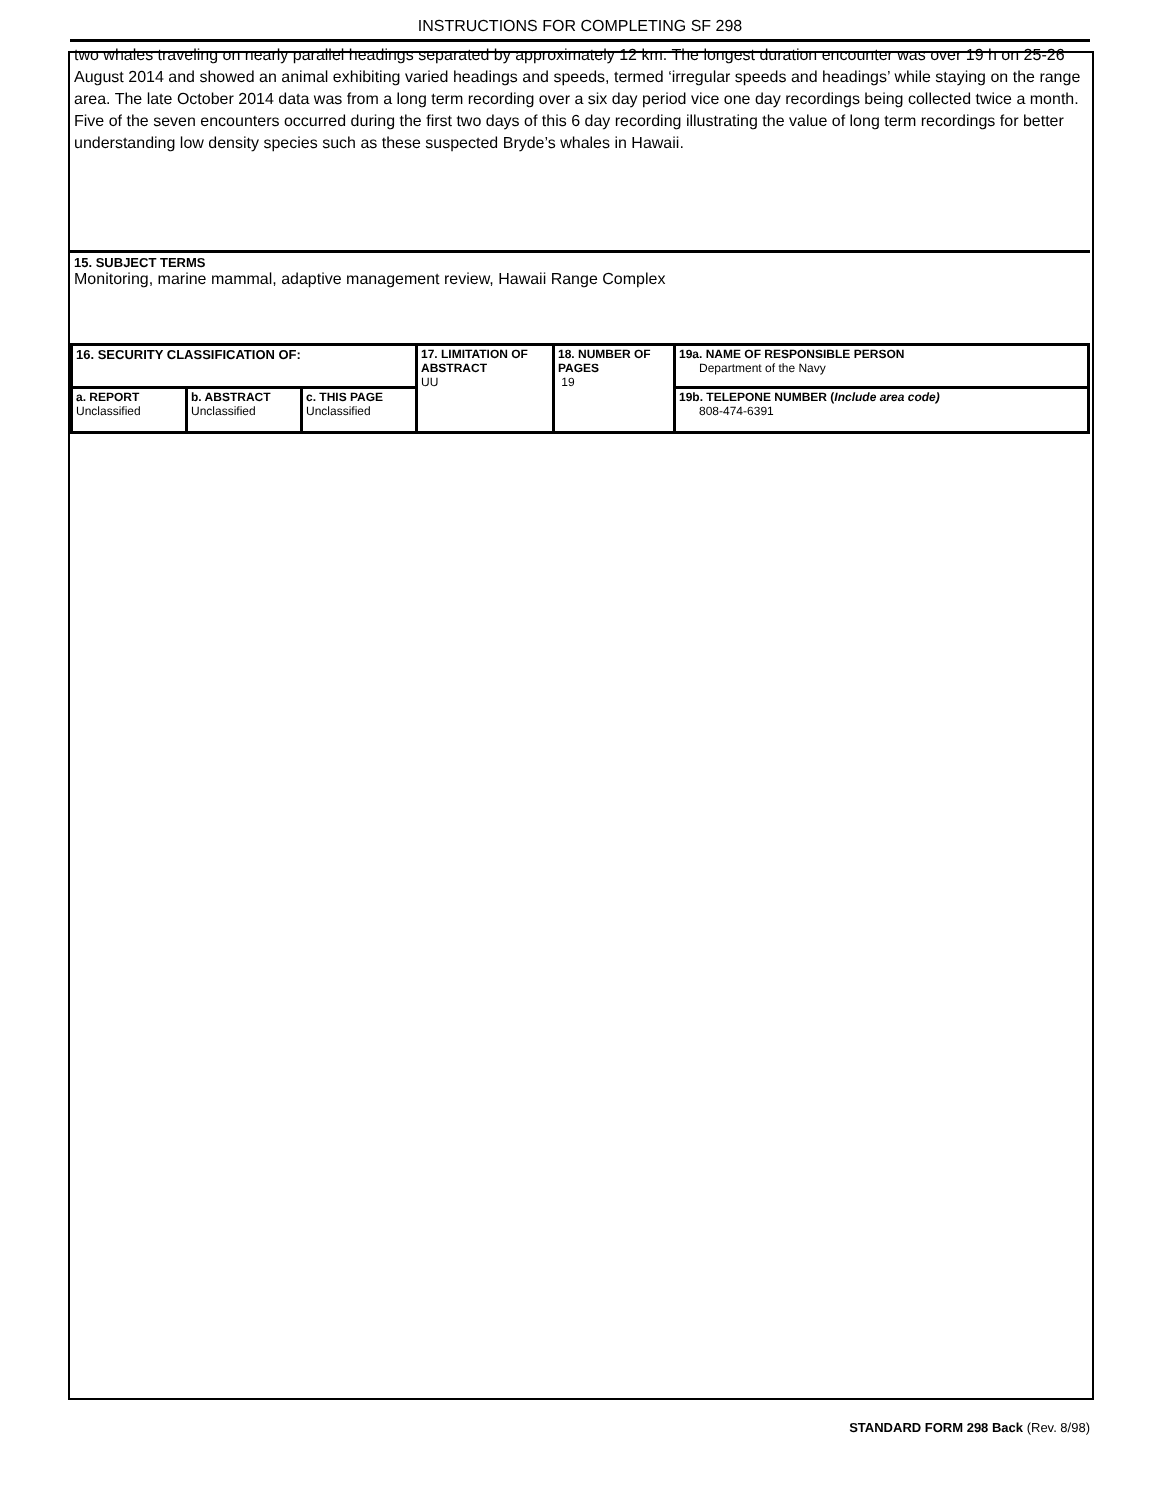INSTRUCTIONS FOR COMPLETING SF 298
two whales traveling on nearly parallel headings separated by approximately 12 km. The longest duration encounter was over 19 h on 25-26 August 2014 and showed an animal exhibiting varied headings and speeds, termed ‘irregular speeds and headings’ while staying on the range area. The late October 2014 data was from a long term recording over a six day period vice one day recordings being collected twice a month. Five of the seven encounters occurred during the first two days of this 6 day recording illustrating the value of long term recordings for better understanding low density species such as these suspected Bryde’s whales in Hawaii.
15. SUBJECT TERMS
Monitoring, marine mammal, adaptive management review, Hawaii Range Complex
| 16. SECURITY CLASSIFICATION OF: | | | 17. LIMITATION OF ABSTRACT UU | 18. NUMBER OF PAGES 19 | 19a. NAME OF RESPONSIBLE PERSON Department of the Navy |
| a. REPORT Unclassified | b. ABSTRACT Unclassified | c. THIS PAGE Unclassified | | | 19b. TELEPONE NUMBER ( Include area code) 808-474-6391 |
STANDARD FORM 298 Back (Rev. 8/98)